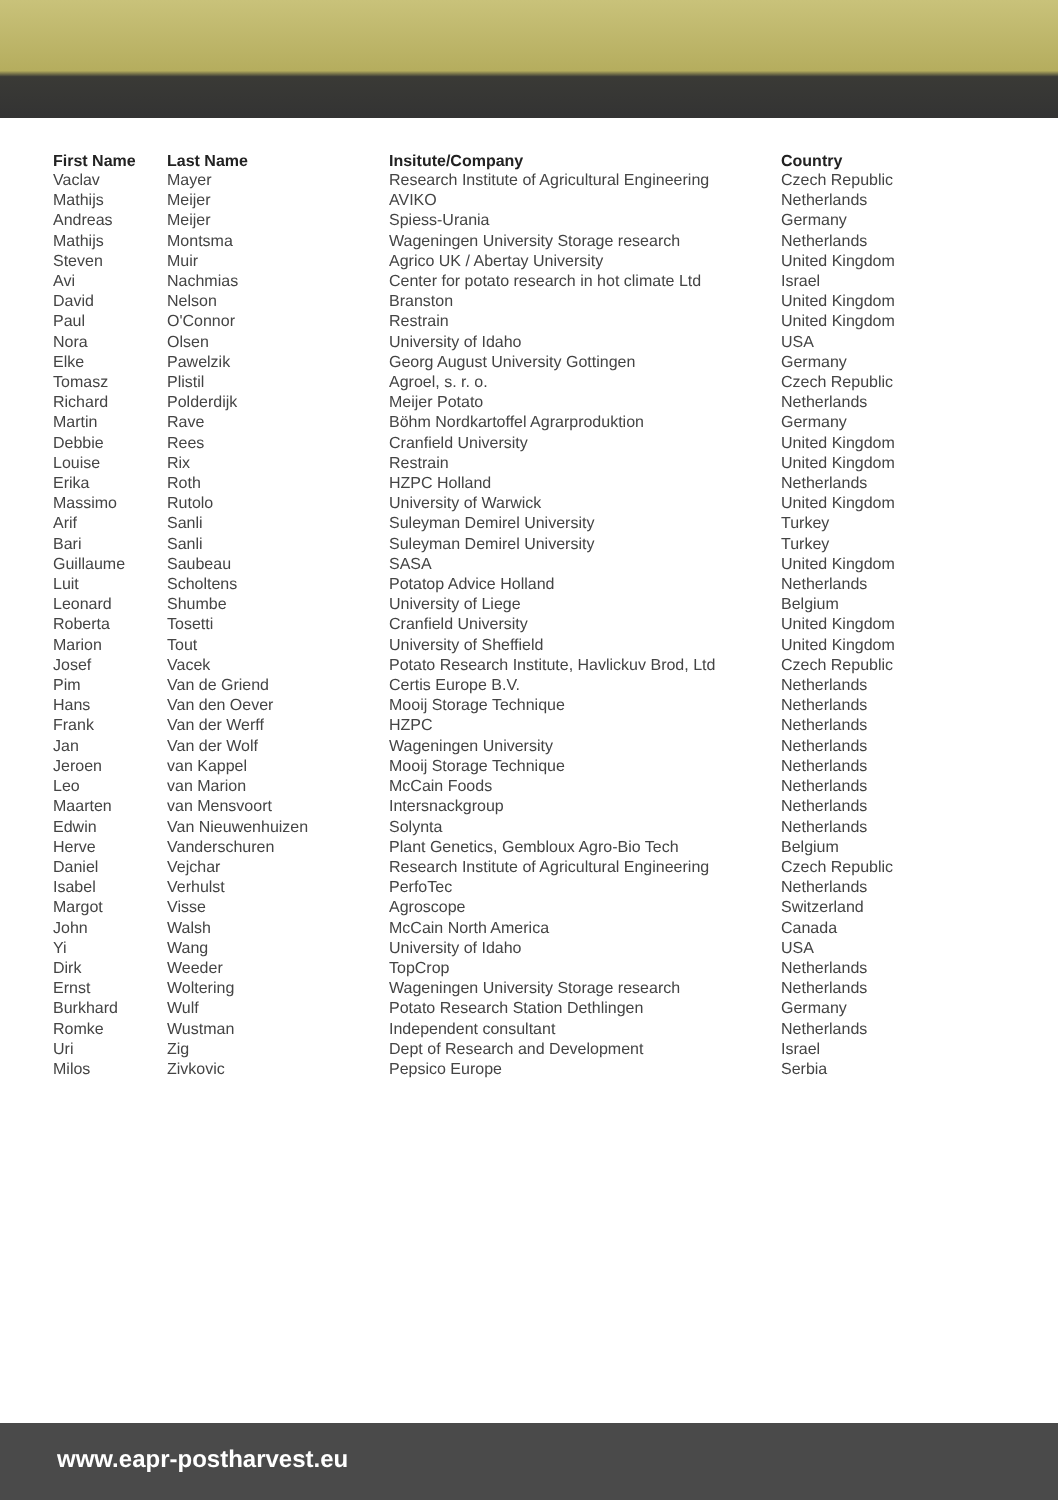| First Name | Last Name | Insitute/Company | Country |
| --- | --- | --- | --- |
| Vaclav | Mayer | Research Institute of Agricultural Engineering | Czech Republic |
| Mathijs | Meijer | AVIKO | Netherlands |
| Andreas | Meijer | Spiess-Urania | Germany |
| Mathijs | Montsma | Wageningen University Storage research | Netherlands |
| Steven | Muir | Agrico UK / Abertay University | United Kingdom |
| Avi | Nachmias | Center for potato research in hot climate Ltd | Israel |
| David | Nelson | Branston | United Kingdom |
| Paul | O'Connor | Restrain | United Kingdom |
| Nora | Olsen | University of Idaho | USA |
| Elke | Pawelzik | Georg August University Gottingen | Germany |
| Tomasz | Plistil | Agroel, s. r. o. | Czech Republic |
| Richard | Polderdijk | Meijer Potato | Netherlands |
| Martin | Rave | Böhm Nordkartoffel Agrarproduktion | Germany |
| Debbie | Rees | Cranfield University | United Kingdom |
| Louise | Rix | Restrain | United Kingdom |
| Erika | Roth | HZPC Holland | Netherlands |
| Massimo | Rutolo | University of Warwick | United Kingdom |
| Arif | Sanli | Suleyman Demirel University | Turkey |
| Bari | Sanli | Suleyman Demirel University | Turkey |
| Guillaume | Saubeau | SASA | United Kingdom |
| Luit | Scholtens | Potatop Advice Holland | Netherlands |
| Leonard | Shumbe | University of Liege | Belgium |
| Roberta | Tosetti | Cranfield University | United Kingdom |
| Marion | Tout | University of Sheffield | United Kingdom |
| Josef | Vacek | Potato Research Institute, Havlickuv Brod, Ltd | Czech Republic |
| Pim | Van de Griend | Certis Europe B.V. | Netherlands |
| Hans | Van den Oever | Mooij Storage Technique | Netherlands |
| Frank | Van der Werff | HZPC | Netherlands |
| Jan | Van der Wolf | Wageningen University | Netherlands |
| Jeroen | van Kappel | Mooij Storage Technique | Netherlands |
| Leo | van Marion | McCain Foods | Netherlands |
| Maarten | van Mensvoort | Intersnackgroup | Netherlands |
| Edwin | Van Nieuwenhuizen | Solynta | Netherlands |
| Herve | Vanderschuren | Plant Genetics, Gembloux Agro-Bio Tech | Belgium |
| Daniel | Vejchar | Research Institute of Agricultural Engineering | Czech Republic |
| Isabel | Verhulst | PerfoTec | Netherlands |
| Margot | Visse | Agroscope | Switzerland |
| John | Walsh | McCain North America | Canada |
| Yi | Wang | University of Idaho | USA |
| Dirk | Weeder | TopCrop | Netherlands |
| Ernst | Woltering | Wageningen University Storage research | Netherlands |
| Burkhard | Wulf | Potato Research Station Dethlingen | Germany |
| Romke | Wustman | Independent consultant | Netherlands |
| Uri | Zig | Dept of Research and Development | Israel |
| Milos | Zivkovic | Pepsico Europe | Serbia |
www.eapr-postharvest.eu